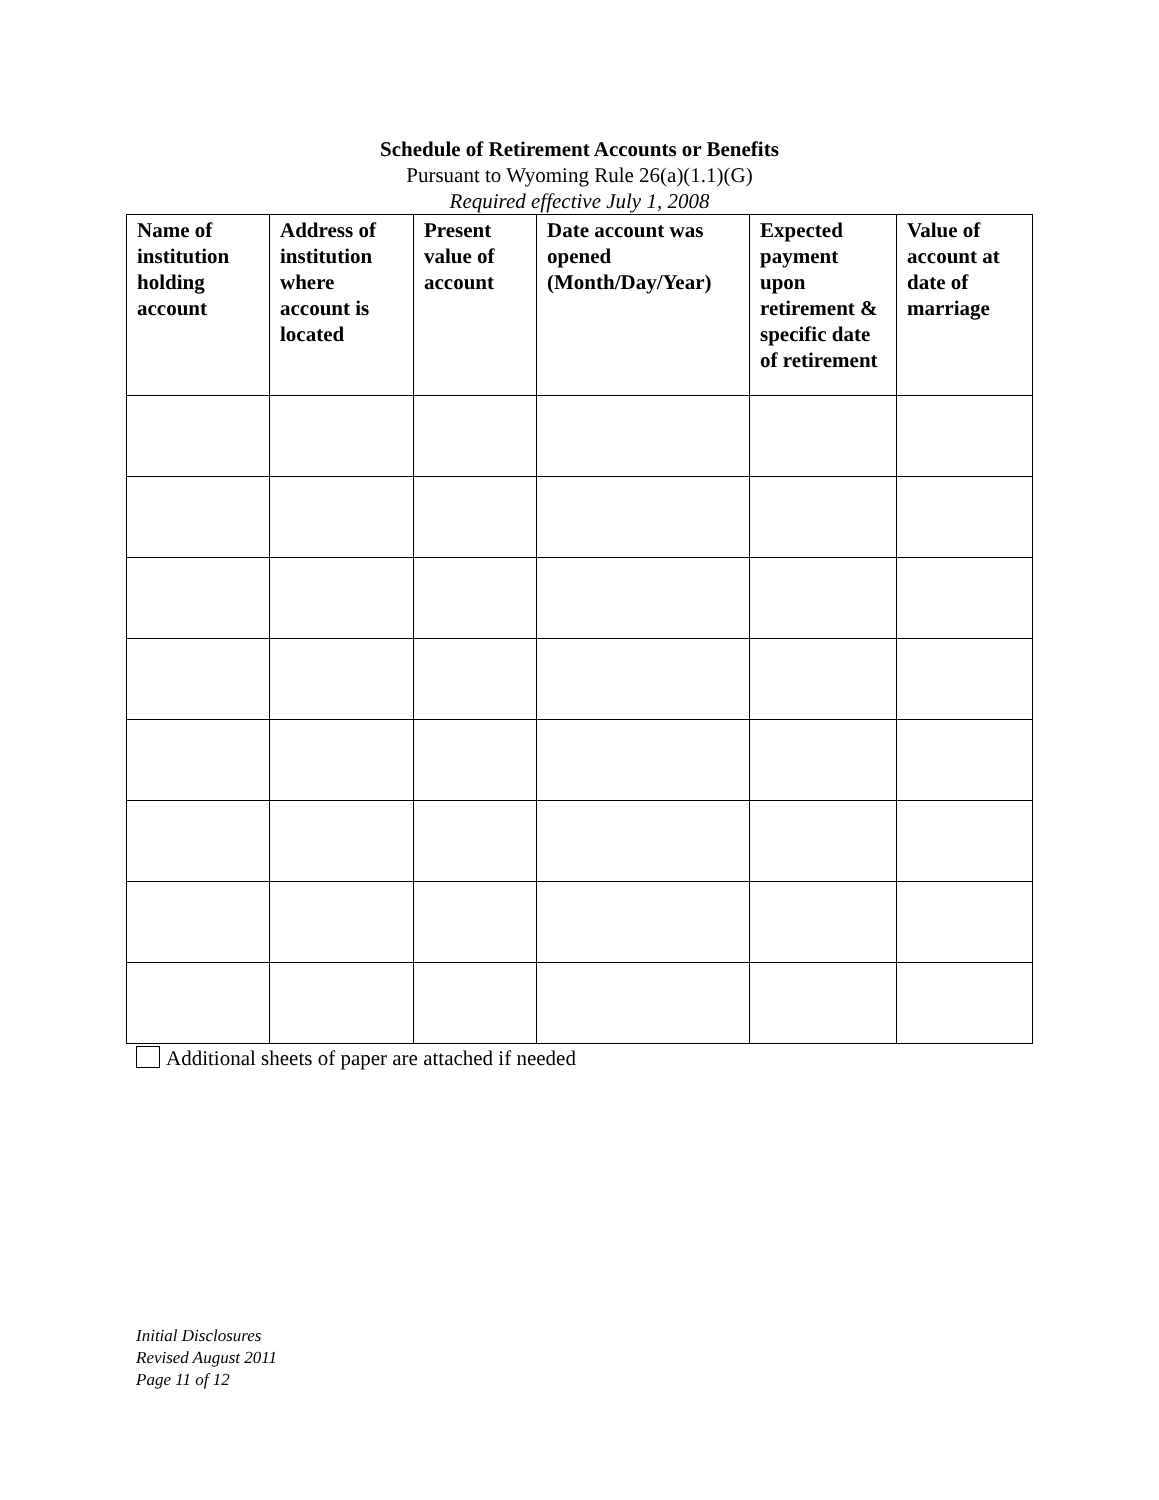Schedule of Retirement Accounts or Benefits
Pursuant to Wyoming Rule 26(a)(1.1)(G)
Required effective July 1, 2008
| Name of institution holding account | Address of institution where account is located | Present value of account | Date account was opened (Month/Day/Year) | Expected payment upon retirement & specific date of retirement | Value of account at date of marriage |
| --- | --- | --- | --- | --- | --- |
Additional sheets of paper are attached if needed
Initial Disclosures
Revised August 2011
Page 11 of 12